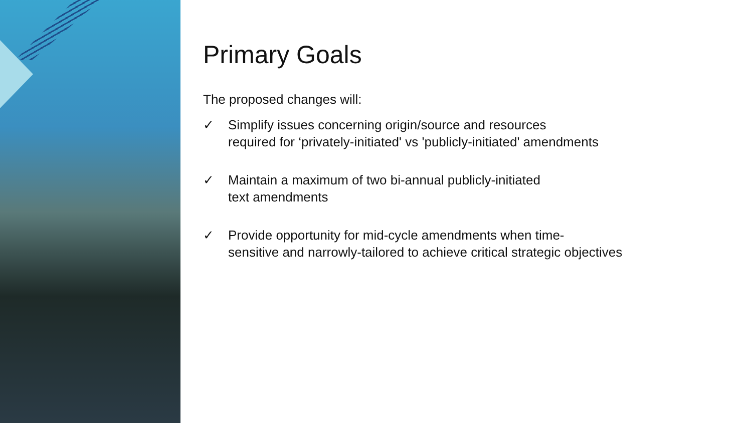Primary Goals
The proposed changes will:
✓ Simplify issues concerning origin/source and resources
required for ‘privately-initiated' vs 'publicly-initiated' amendments
✓ Maintain a maximum of two bi-annual publicly-initiated
text amendments
✓ Provide opportunity for mid-cycle amendments when time-
sensitive and narrowly-tailored to achieve critical strategic objectives